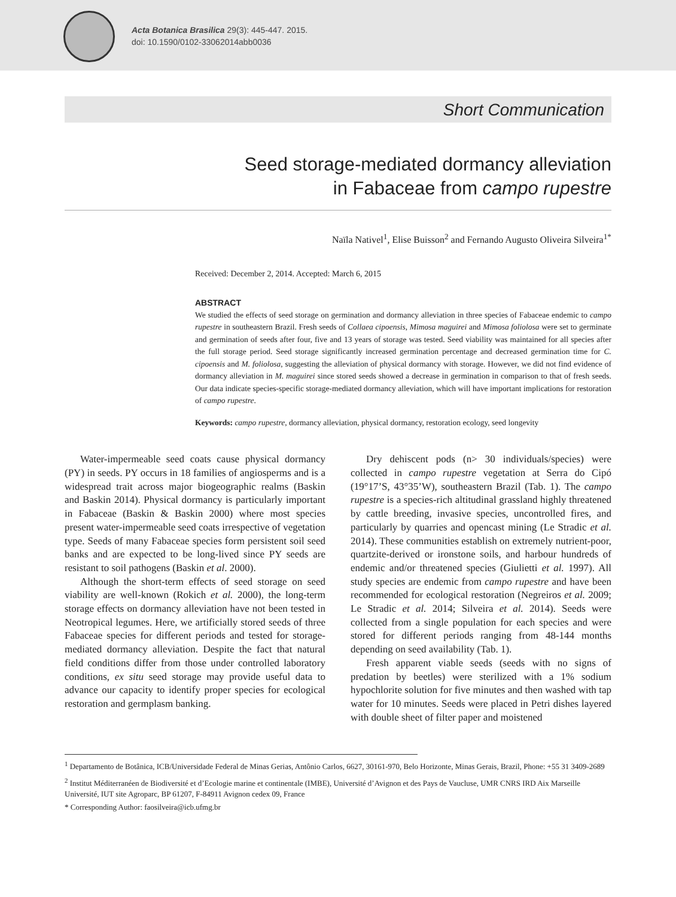Acta Botanica Brasilica 29(3): 445-447. 2015.
doi: 10.1590/0102-33062014abb0036
Short Communication
Seed storage-mediated dormancy alleviation
in Fabaceae from campo rupestre
Naïla Nativel<sup>1</sup>, Elise Buisson<sup>2</sup> and Fernando Augusto Oliveira Silveira<sup>1*</sup>
Received: December 2, 2014. Accepted: March 6, 2015
ABSTRACT
We studied the effects of seed storage on germination and dormancy alleviation in three species of Fabaceae endemic to campo rupestre in southeastern Brazil. Fresh seeds of Collaea cipoensis, Mimosa maguirei and Mimosa foliolosa were set to germinate and germination of seeds after four, five and 13 years of storage was tested. Seed viability was maintained for all species after the full storage period. Seed storage significantly increased germination percentage and decreased germination time for C. cipoensis and M. foliolosa, suggesting the alleviation of physical dormancy with storage. However, we did not find evidence of dormancy alleviation in M. maguirei since stored seeds showed a decrease in germination in comparison to that of fresh seeds. Our data indicate species-specific storage-mediated dormancy alleviation, which will have important implications for restoration of campo rupestre.
Keywords: campo rupestre, dormancy alleviation, physical dormancy, restoration ecology, seed longevity
Water-impermeable seed coats cause physical dormancy (PY) in seeds. PY occurs in 18 families of angiosperms and is a widespread trait across major biogeographic realms (Baskin and Baskin 2014). Physical dormancy is particularly important in Fabaceae (Baskin & Baskin 2000) where most species present water-impermeable seed coats irrespective of vegetation type. Seeds of many Fabaceae species form persistent soil seed banks and are expected to be long-lived since PY seeds are resistant to soil pathogens (Baskin et al. 2000).
Although the short-term effects of seed storage on seed viability are well-known (Rokich et al. 2000), the long-term storage effects on dormancy alleviation have not been tested in Neotropical legumes. Here, we artificially stored seeds of three Fabaceae species for different periods and tested for storage-mediated dormancy alleviation. Despite the fact that natural field conditions differ from those under controlled laboratory conditions, ex situ seed storage may provide useful data to advance our capacity to identify proper species for ecological restoration and germplasm banking.
Dry dehiscent pods (n> 30 individuals/species) were collected in campo rupestre vegetation at Serra do Cipó (19°17’S, 43°35’W), southeastern Brazil (Tab. 1). The campo rupestre is a species-rich altitudinal grassland highly threatened by cattle breeding, invasive species, uncontrolled fires, and particularly by quarries and opencast mining (Le Stradic et al. 2014). These communities establish on extremely nutrient-poor, quartzite-derived or ironstone soils, and harbour hundreds of endemic and/or threatened species (Giulietti et al. 1997). All study species are endemic from campo rupestre and have been recommended for ecological restoration (Negreiros et al. 2009; Le Stradic et al. 2014; Silveira et al. 2014). Seeds were collected from a single population for each species and were stored for different periods ranging from 48-144 months depending on seed availability (Tab. 1).
Fresh apparent viable seeds (seeds with no signs of predation by beetles) were sterilized with a 1% sodium hypochlorite solution for five minutes and then washed with tap water for 10 minutes. Seeds were placed in Petri dishes layered with double sheet of filter paper and moistened
<sup>1</sup> Departamento de Botânica, ICB/Universidade Federal de Minas Gerias, Antônio Carlos, 6627, 30161-970, Belo Horizonte, Minas Gerais, Brazil, Phone: +55 31 3409-2689
<sup>2</sup> Institut Méditerranéen de Biodiversité et d’Ecologie marine et continentale (IMBE), Université d’Avignon et des Pays de Vaucluse, UMR CNRS IRD Aix Marseille Université, IUT site Agroparc, BP 61207, F-84911 Avignon cedex 09, France
* Corresponding Author: faosilveira@icb.ufmg.br